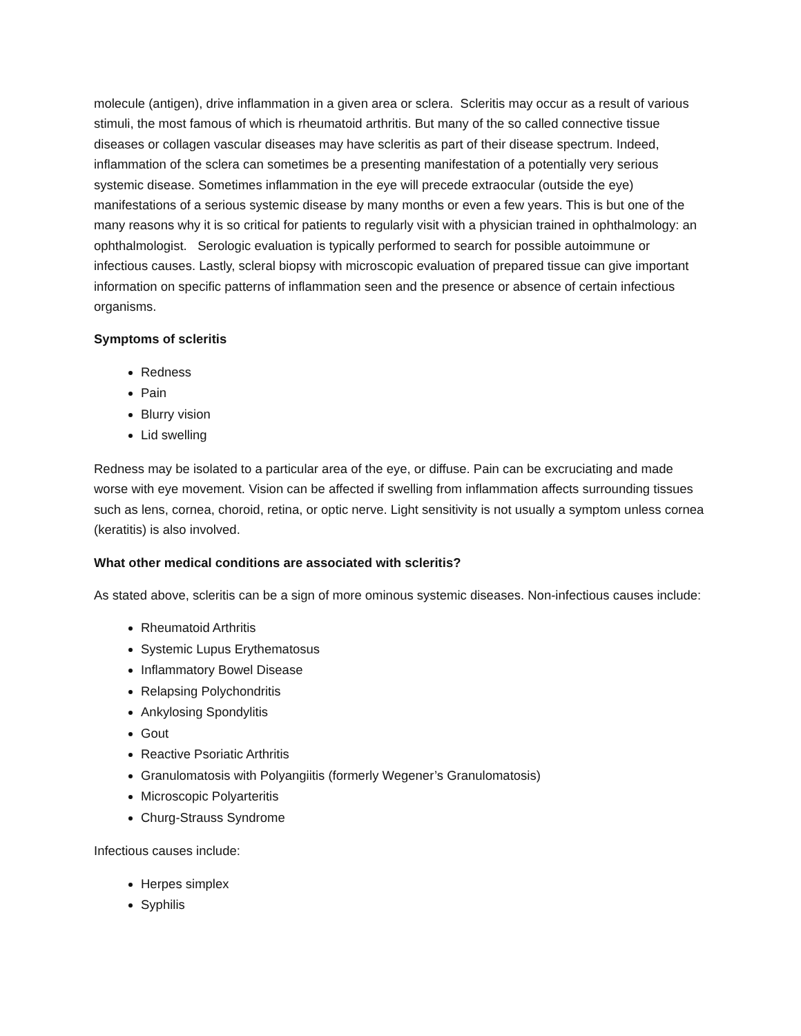molecule (antigen), drive inflammation in a given area or sclera. Scleritis may occur as a result of various stimuli, the most famous of which is rheumatoid arthritis. But many of the so called connective tissue diseases or collagen vascular diseases may have scleritis as part of their disease spectrum. Indeed, inflammation of the sclera can sometimes be a presenting manifestation of a potentially very serious systemic disease. Sometimes inflammation in the eye will precede extraocular (outside the eye) manifestations of a serious systemic disease by many months or even a few years. This is but one of the many reasons why it is so critical for patients to regularly visit with a physician trained in ophthalmology: an ophthalmologist. Serologic evaluation is typically performed to search for possible autoimmune or infectious causes. Lastly, scleral biopsy with microscopic evaluation of prepared tissue can give important information on specific patterns of inflammation seen and the presence or absence of certain infectious organisms.
Symptoms of scleritis
Redness
Pain
Blurry vision
Lid swelling
Redness may be isolated to a particular area of the eye, or diffuse. Pain can be excruciating and made worse with eye movement. Vision can be affected if swelling from inflammation affects surrounding tissues such as lens, cornea, choroid, retina, or optic nerve. Light sensitivity is not usually a symptom unless cornea (keratitis) is also involved.
What other medical conditions are associated with scleritis?
As stated above, scleritis can be a sign of more ominous systemic diseases. Non-infectious causes include:
Rheumatoid Arthritis
Systemic Lupus Erythematosus
Inflammatory Bowel Disease
Relapsing Polychondritis
Ankylosing Spondylitis
Gout
Reactive Psoriatic Arthritis
Granulomatosis with Polyangiitis (formerly Wegener’s Granulomatosis)
Microscopic Polyarteritis
Churg-Strauss Syndrome
Infectious causes include:
Herpes simplex
Syphilis